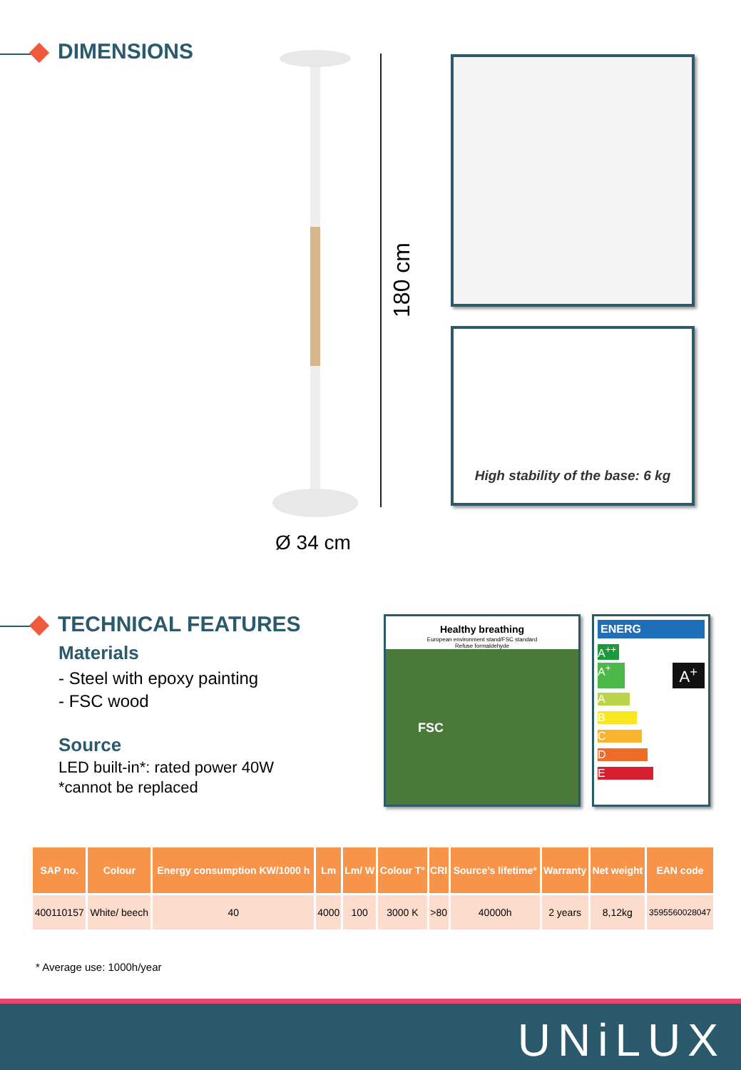DIMENSIONS
180 cm
Ø 34 cm
High stability of the base: 6 kg
TECHNICAL FEATURES
Materials
- Steel with epoxy painting
- FSC wood
Source
LED built-in*: rated power 40W
*cannot be replaced
Healthy breathing
European environment stand/FSC standard
Refuse formaldehyde
FSC
ENERG
A<sup>++</sup>
A<sup>+</sup> A<sup>+</sup>
A
B
C
D
E
| SAP no. | Colour | Energy consumption KW/1000 h | Lm | Lm/ W | Colour T° | CRI | Source’s lifetime* | Warranty | Net weight | EAN code |
| --- | --- | --- | --- | --- | --- | --- | --- | --- | --- | --- |
| 400110157 | White/ beech | 40 | 4000 | 100 | 3000 K | >80 | 40000h | 2 years | 8,12kg | 3595560028047 |
* Average use: 1000h/year
UNiLUX